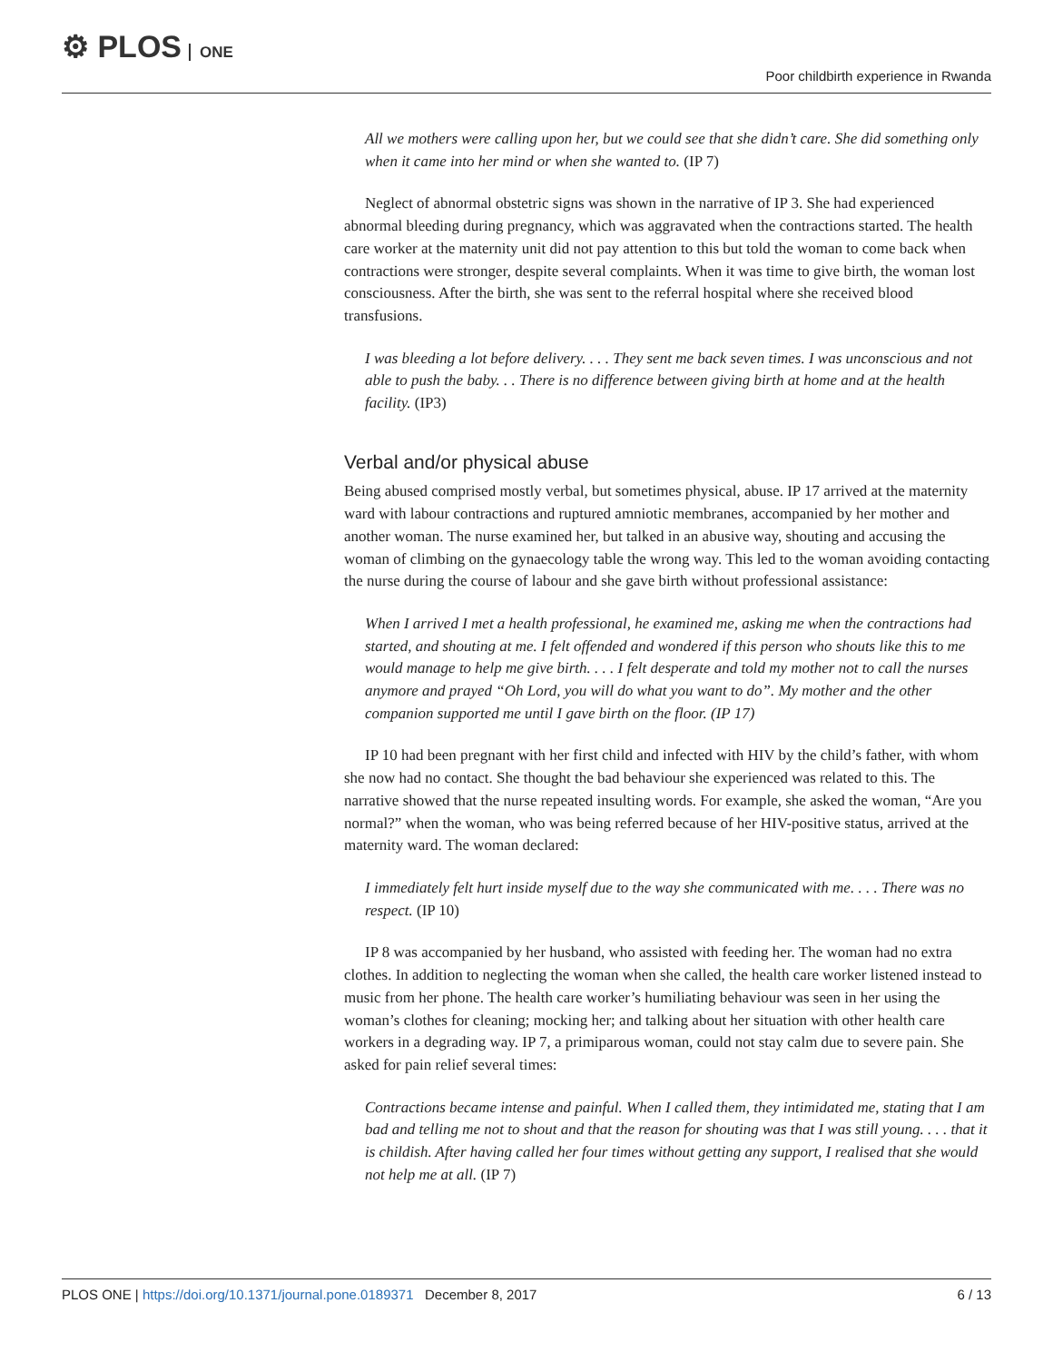⚙ PLOS ONE
Poor childbirth experience in Rwanda
All we mothers were calling upon her, but we could see that she didn’t care. She did something only when it came into her mind or when she wanted to. (IP 7)
Neglect of abnormal obstetric signs was shown in the narrative of IP 3. She had experienced abnormal bleeding during pregnancy, which was aggravated when the contractions started. The health care worker at the maternity unit did not pay attention to this but told the woman to come back when contractions were stronger, despite several complaints. When it was time to give birth, the woman lost consciousness. After the birth, she was sent to the referral hospital where she received blood transfusions.
I was bleeding a lot before delivery. . . . They sent me back seven times. I was unconscious and not able to push the baby. . . There is no difference between giving birth at home and at the health facility. (IP3)
Verbal and/or physical abuse
Being abused comprised mostly verbal, but sometimes physical, abuse. IP 17 arrived at the maternity ward with labour contractions and ruptured amniotic membranes, accompanied by her mother and another woman. The nurse examined her, but talked in an abusive way, shouting and accusing the woman of climbing on the gynaecology table the wrong way. This led to the woman avoiding contacting the nurse during the course of labour and she gave birth without professional assistance:
When I arrived I met a health professional, he examined me, asking me when the contractions had started, and shouting at me. I felt offended and wondered if this person who shouts like this to me would manage to help me give birth. . . . I felt desperate and told my mother not to call the nurses anymore and prayed “Oh Lord, you will do what you want to do”. My mother and the other companion supported me until I gave birth on the floor. (IP 17)
IP 10 had been pregnant with her first child and infected with HIV by the child’s father, with whom she now had no contact. She thought the bad behaviour she experienced was related to this. The narrative showed that the nurse repeated insulting words. For example, she asked the woman, “Are you normal?” when the woman, who was being referred because of her HIV-positive status, arrived at the maternity ward. The woman declared:
I immediately felt hurt inside myself due to the way she communicated with me. . . . There was no respect. (IP 10)
IP 8 was accompanied by her husband, who assisted with feeding her. The woman had no extra clothes. In addition to neglecting the woman when she called, the health care worker listened instead to music from her phone. The health care worker’s humiliating behaviour was seen in her using the woman’s clothes for cleaning; mocking her; and talking about her situation with other health care workers in a degrading way. IP 7, a primiparous woman, could not stay calm due to severe pain. She asked for pain relief several times:
Contractions became intense and painful. When I called them, they intimidated me, stating that I am bad and telling me not to shout and that the reason for shouting was that I was still young. . . . that it is childish. After having called her four times without getting any support, I realised that she would not help me at all. (IP 7)
PLOS ONE | https://doi.org/10.1371/journal.pone.0189371 December 8, 2017
6 / 13